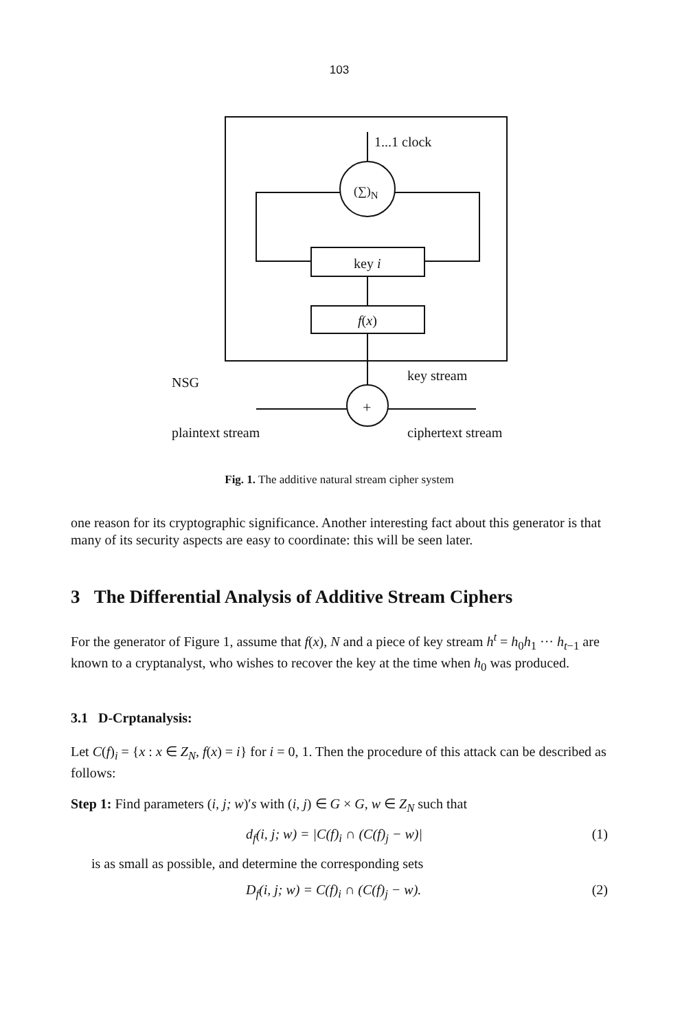103
1...1 clock
(∑)<sub>N</sub>
key i
f(x)
NSG key stream
+
plaintext stream ciphertext stream
Fig. 1. The additive natural stream cipher system
one reason for its cryptographic significance. Another interesting fact about this generator is that many of its security aspects are easy to coordinate: this will be seen later.
3 The Differential Analysis of Additive Stream Ciphers
For the generator of Figure 1, assume that f(x), N and a piece of key stream h<sup>t</sup> = h<sub>0</sub>h<sub>1</sub> ··· h<sub>t−1</sub> are known to a cryptanalyst, who wishes to recover the key at the time when h<sub>0</sub> was produced.
3.1 D-Crptanalysis:
Let C(f)<sub>i</sub> = {x : x ∈ Z<sub>N</sub>, f(x) = i} for i = 0, 1. Then the procedure of this attack can be described as follows:
Step 1: Find parameters (i, j; w)′s with (i, j) ∈ G × G, w ∈ Z<sub>N</sub> such that
d<sub>f</sub>(i, j; w) = |C(f)<sub>i</sub> ∩ (C(f)<sub>j</sub> − w)| (1)
is as small as possible, and determine the corresponding sets
D<sub>f</sub>(i, j; w) = C(f)<sub>i</sub> ∩ (C(f)<sub>j</sub> − w). (2)